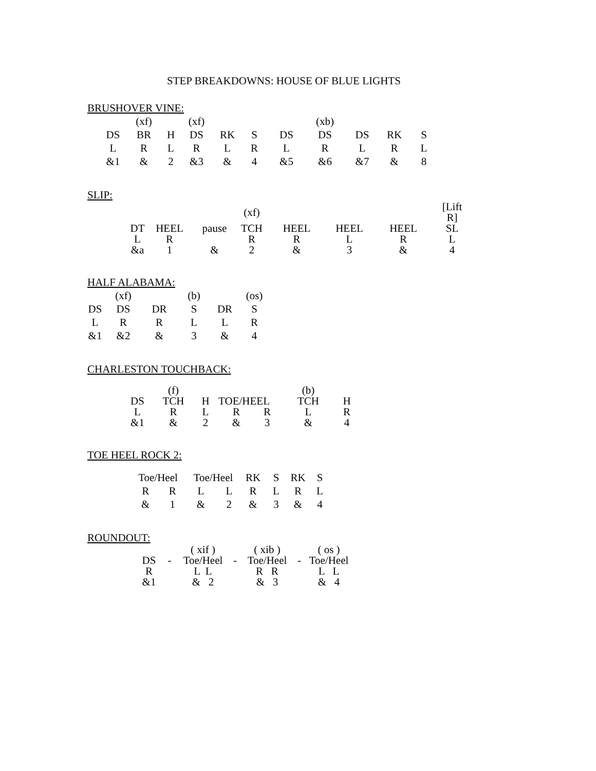STEP BREAKDOWNS: HOUSE OF BLUE LIGHTS
BRUSHOVER VINE:
| | (xf) | | (xf) | | | | (xb) | | | |
| DS | BR | H | DS | RK | S | DS | DS | DS | RK | S |
| L | R | L | R | L | R | L | R | L | R | L |
| &1 | & | 2 | &3 | & | 4 | &5 | &6 | &7 | & | 8 |
SLIP:
| | | | (xf) | | | | [Lift R] |
| DT | HEEL | pause | TCH | HEEL | HEEL | HEEL | SL |
| L | R | | R | R | L | R | L |
| &a | 1 | & | 2 | & | 3 | & | 4 |
HALF ALABAMA:
| | (xf) | | (b) | | (os) |
| DS | DS | DR | S | DR | S |
| L | R | R | L | L | R |
| &1 | &2 | & | 3 | & | 4 |
CHARLESTON TOUCHBACK:
| | (f) | | | | (b) | |
| DS | TCH | H | TOE/HEEL | | TCH | H |
| L | R | L | R | R | L | R |
| &1 | & | 2 | & | 3 | & | 4 |
TOE HEEL ROCK 2:
| Toe/Heel | | Toe/Heel | | RK | S | RK | S |
| R | R | L | L | R | L | R | L |
| & | 1 | & | 2 | & | 3 | & | 4 |
ROUNDOUT:
| | | ( xif ) | | ( xib ) | | ( os ) |
| DS | - | Toe/Heel | - | Toe/Heel | - | Toe/Heel |
| R | | L L | | R R | | L L |
| &1 | | & 2 | | & 3 | | & 4 |